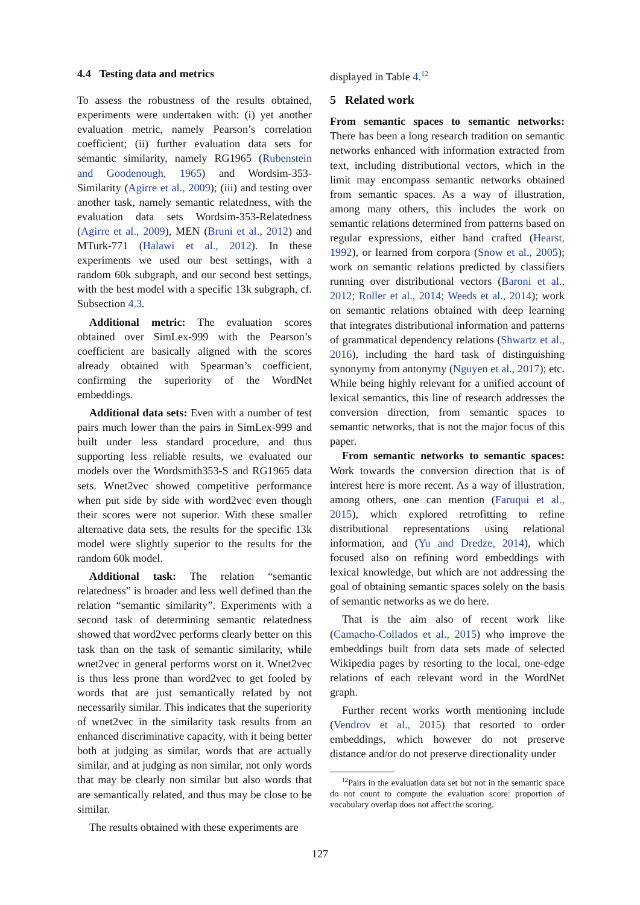4.4 Testing data and metrics
To assess the robustness of the results obtained, experiments were undertaken with: (i) yet another evaluation metric, namely Pearson’s correlation coefficient; (ii) further evaluation data sets for semantic similarity, namely RG1965 (Rubenstein and Goodenough, 1965) and Wordsim-353-Similarity (Agirre et al., 2009); (iii) and testing over another task, namely semantic relatedness, with the evaluation data sets Wordsim-353-Relatedness (Agirre et al., 2009), MEN (Bruni et al., 2012) and MTurk-771 (Halawi et al., 2012). In these experiments we used our best settings, with a random 60k subgraph, and our second best settings, with the best model with a specific 13k subgraph, cf. Subsection 4.3.
Additional metric: The evaluation scores obtained over SimLex-999 with the Pearson’s coefficient are basically aligned with the scores already obtained with Spearman’s coefficient, confirming the superiority of the WordNet embeddings.
Additional data sets: Even with a number of test pairs much lower than the pairs in SimLex-999 and built under less standard procedure, and thus supporting less reliable results, we evaluated our models over the Wordsmith353-S and RG1965 data sets. Wnet2vec showed competitive performance when put side by side with word2vec even though their scores were not superior. With these smaller alternative data sets, the results for the specific 13k model were slightly superior to the results for the random 60k model.
Additional task: The relation “semantic relatedness” is broader and less well defined than the relation “semantic similarity”. Experiments with a second task of determining semantic relatedness showed that word2vec performs clearly better on this task than on the task of semantic similarity, while wnet2vec in general performs worst on it. Wnet2vec is thus less prone than word2vec to get fooled by words that are just semantically related by not necessarily similar. This indicates that the superiority of wnet2vec in the similarity task results from an enhanced discriminative capacity, with it being better both at judging as similar, words that are actually similar, and at judging as non similar, not only words that may be clearly non similar but also words that are semantically related, and thus may be close to be similar.
The results obtained with these experiments are
displayed in Table 4.<sup>12</sup>
5 Related work
From semantic spaces to semantic networks: There has been a long research tradition on semantic networks enhanced with information extracted from text, including distributional vectors, which in the limit may encompass semantic networks obtained from semantic spaces. As a way of illustration, among many others, this includes the work on semantic relations determined from patterns based on regular expressions, either hand crafted (Hearst, 1992), or learned from corpora (Snow et al., 2005); work on semantic relations predicted by classifiers running over distributional vectors (Baroni et al., 2012; Roller et al., 2014; Weeds et al., 2014); work on semantic relations obtained with deep learning that integrates distributional information and patterns of grammatical dependency relations (Shwartz et al., 2016), including the hard task of distinguishing synonymy from antonymy (Nguyen et al., 2017); etc. While being highly relevant for a unified account of lexical semantics, this line of research addresses the conversion direction, from semantic spaces to semantic networks, that is not the major focus of this paper.
From semantic networks to semantic spaces: Work towards the conversion direction that is of interest here is more recent. As a way of illustration, among others, one can mention (Faruqui et al., 2015), which explored retrofitting to refine distributional representations using relational information, and (Yu and Dredze, 2014), which focused also on refining word embeddings with lexical knowledge, but which are not addressing the goal of obtaining semantic spaces solely on the basis of semantic networks as we do here.
That is the aim also of recent work like (Camacho-Collados et al., 2015) who improve the embeddings built from data sets made of selected Wikipedia pages by resorting to the local, one-edge relations of each relevant word in the WordNet graph.
Further recent works worth mentioning include (Vendrov et al., 2015) that resorted to order embeddings, which however do not preserve distance and/or do not preserve directionality under
<sup>12</sup> Pairs in the evaluation data set but not in the semantic space do not count to compute the evaluation score: proportion of vocabulary overlap does not affect the scoring.
127